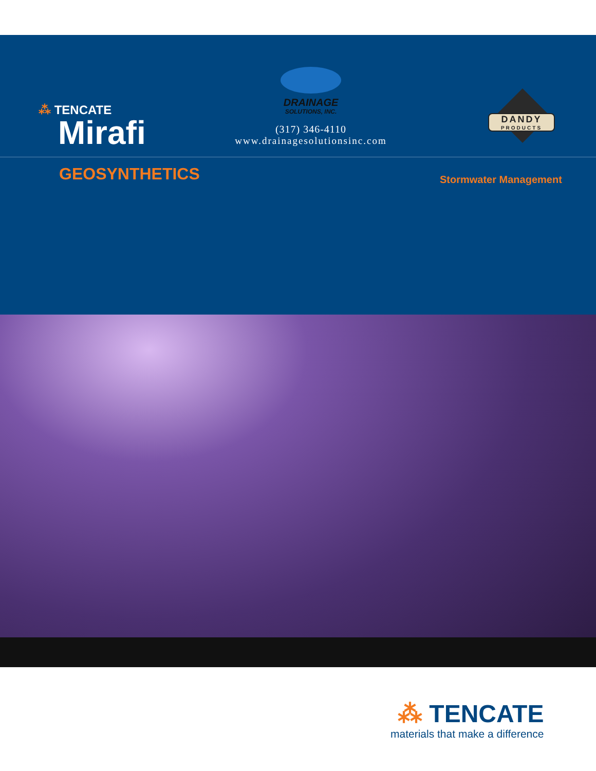⁂ TENCATE
Mirafi
DRAINAGE
SOLUTIONS, INC.
(317) 346-4110
www.drainagesolutionsinc.com
DANDY
PRODUCTS
GEOSYNTHETICS Stormwater Management
⁂ TENCATE
materials that make a difference